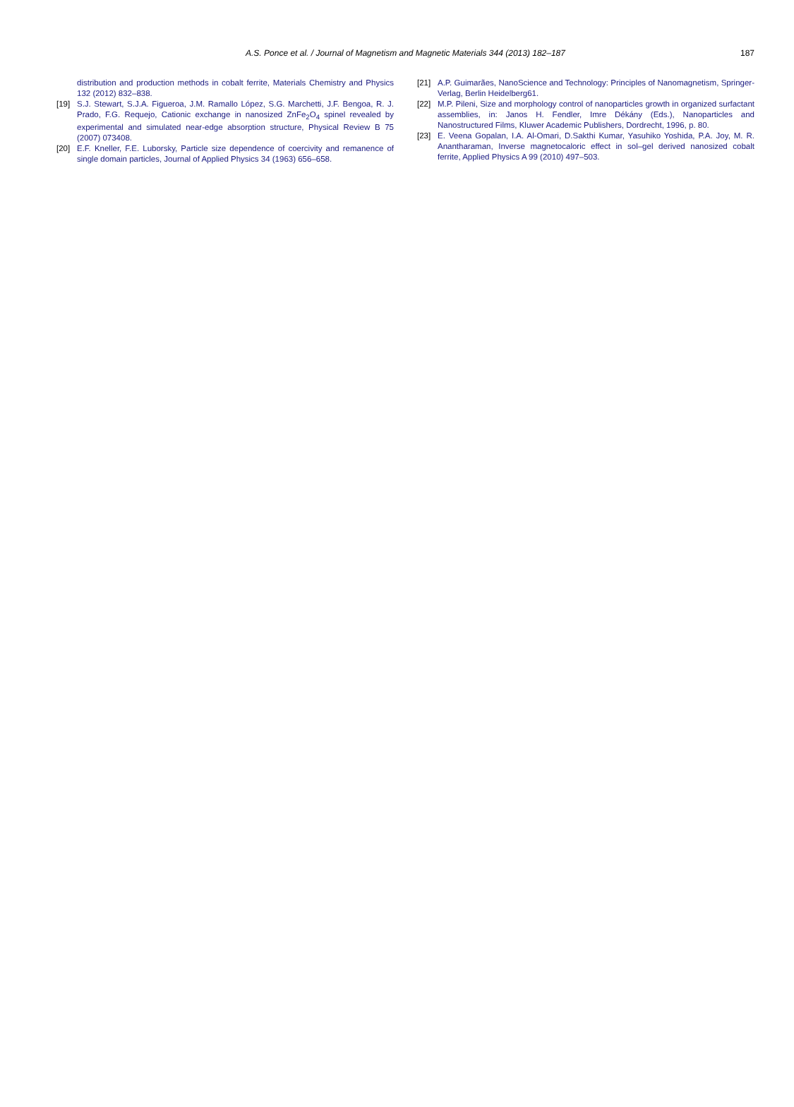A.S. Ponce et al. / Journal of Magnetism and Magnetic Materials 344 (2013) 182–187 187
distribution and production methods in cobalt ferrite, Materials Chemistry and Physics 132 (2012) 832–838.
[19] S.J. Stewart, S.J.A. Figueroa, J.M. Ramallo López, S.G. Marchetti, J.F. Bengoa, R. J. Prado, F.G. Requejo, Cationic exchange in nanosized ZnFe<sub>2</sub>O<sub>4</sub> spinel revealed by experimental and simulated near-edge absorption structure, Physical Review B 75 (2007) 073408.
[20] E.F. Kneller, F.E. Luborsky, Particle size dependence of coercivity and remanence of single domain particles, Journal of Applied Physics 34 (1963) 656–658.
[21] A.P. Guimarães, NanoScience and Technology: Principles of Nanomagnetism, Springer-Verlag, Berlin Heidelberg61.
[22] M.P. Pileni, Size and morphology control of nanoparticles growth in organized surfactant assemblies, in: Janos H. Fendler, Imre Dékány (Eds.), Nanoparticles and Nanostructured Films, Kluwer Academic Publishers, Dordrecht, 1996, p. 80.
[23] E. Veena Gopalan, I.A. Al-Omari, D.Sakthi Kumar, Yasuhiko Yoshida, P.A. Joy, M. R. Anantharaman, Inverse magnetocaloric effect in sol–gel derived nanosized cobalt ferrite, Applied Physics A 99 (2010) 497–503.